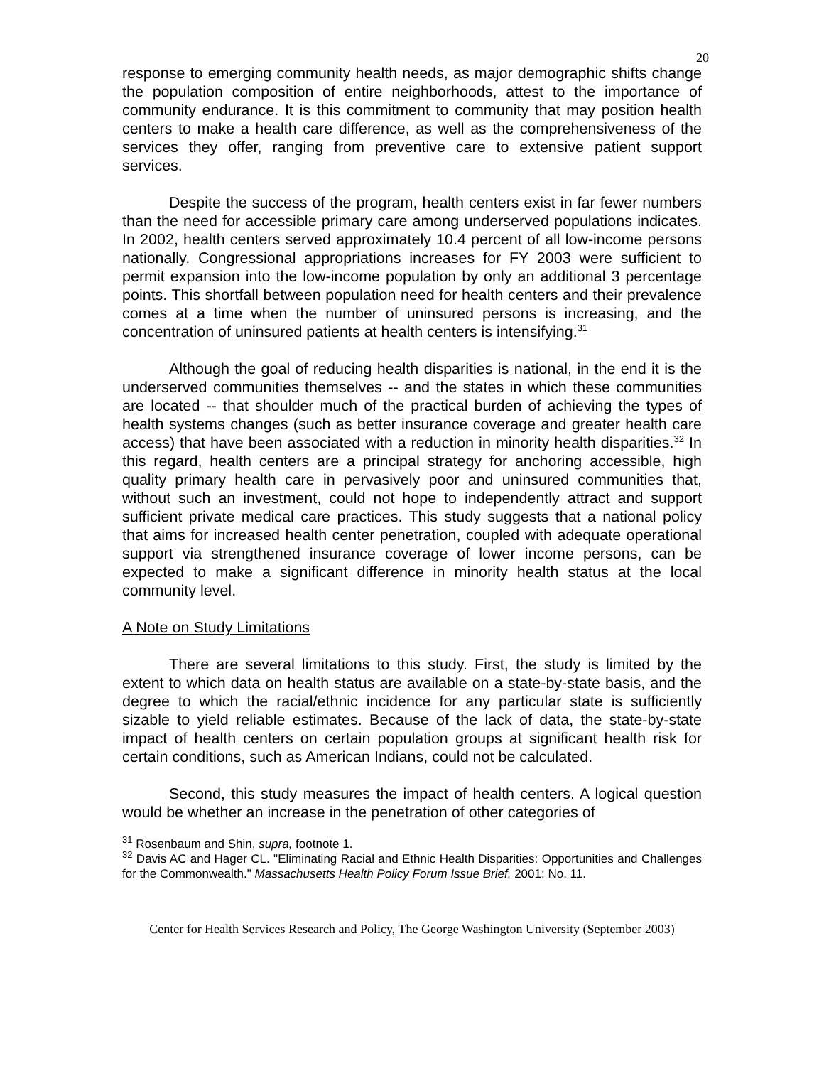20
response to emerging community health needs, as major demographic shifts change the population composition of entire neighborhoods, attest to the importance of community endurance. It is this commitment to community that may position health centers to make a health care difference, as well as the comprehensiveness of the services they offer, ranging from preventive care to extensive patient support services.
Despite the success of the program, health centers exist in far fewer numbers than the need for accessible primary care among underserved populations indicates. In 2002, health centers served approximately 10.4 percent of all low-income persons nationally. Congressional appropriations increases for FY 2003 were sufficient to permit expansion into the low-income population by only an additional 3 percentage points. This shortfall between population need for health centers and their prevalence comes at a time when the number of uninsured persons is increasing, and the concentration of uninsured patients at health centers is intensifying.<sup>31</sup>
Although the goal of reducing health disparities is national, in the end it is the underserved communities themselves -- and the states in which these communities are located -- that shoulder much of the practical burden of achieving the types of health systems changes (such as better insurance coverage and greater health care access) that have been associated with a reduction in minority health disparities.<sup>32</sup> In this regard, health centers are a principal strategy for anchoring accessible, high quality primary health care in pervasively poor and uninsured communities that, without such an investment, could not hope to independently attract and support sufficient private medical care practices. This study suggests that a national policy that aims for increased health center penetration, coupled with adequate operational support via strengthened insurance coverage of lower income persons, can be expected to make a significant difference in minority health status at the local community level.
A Note on Study Limitations
There are several limitations to this study. First, the study is limited by the extent to which data on health status are available on a state-by-state basis, and the degree to which the racial/ethnic incidence for any particular state is sufficiently sizable to yield reliable estimates. Because of the lack of data, the state-by-state impact of health centers on certain population groups at significant health risk for certain conditions, such as American Indians, could not be calculated.
Second, this study measures the impact of health centers. A logical question would be whether an increase in the penetration of other categories of
<sup>31</sup> Rosenbaum and Shin, supra, footnote 1.
<sup>32</sup> Davis AC and Hager CL. "Eliminating Racial and Ethnic Health Disparities: Opportunities and Challenges for the Commonwealth." Massachusetts Health Policy Forum Issue Brief. 2001: No. 11.
Center for Health Services Research and Policy, The George Washington University (September 2003)